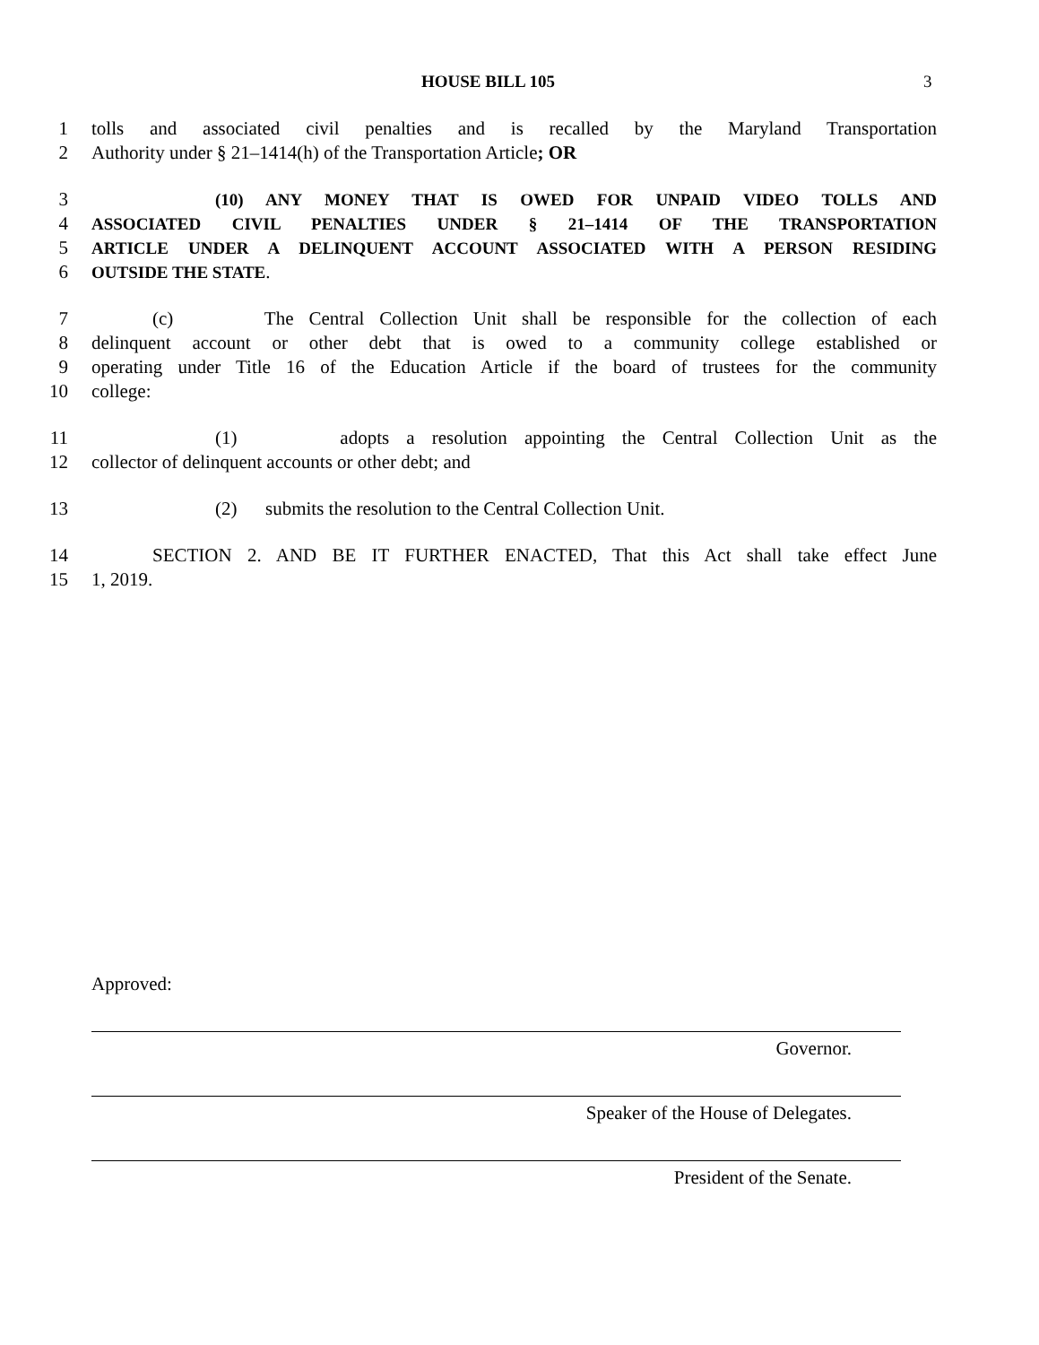HOUSE BILL 105 3
1 tolls and associated civil penalties and is recalled by the Maryland Transportation
2 Authority under § 21–1414(h) of the Transportation Article; OR
3 (10) ANY MONEY THAT IS OWED FOR UNPAID VIDEO TOLLS AND
4 ASSOCIATED CIVIL PENALTIES UNDER § 21–1414 OF THE TRANSPORTATION
5 ARTICLE UNDER A DELINQUENT ACCOUNT ASSOCIATED WITH A PERSON RESIDING
6 OUTSIDE THE STATE.
7 (c) The Central Collection Unit shall be responsible for the collection of each
8 delinquent account or other debt that is owed to a community college established or
9 operating under Title 16 of the Education Article if the board of trustees for the community
10 college:
11 (1) adopts a resolution appointing the Central Collection Unit as the
12 collector of delinquent accounts or other debt; and
13 (2) submits the resolution to the Central Collection Unit.
14 SECTION 2. AND BE IT FURTHER ENACTED, That this Act shall take effect June
15 1, 2019.
Approved:
Governor.
Speaker of the House of Delegates.
President of the Senate.